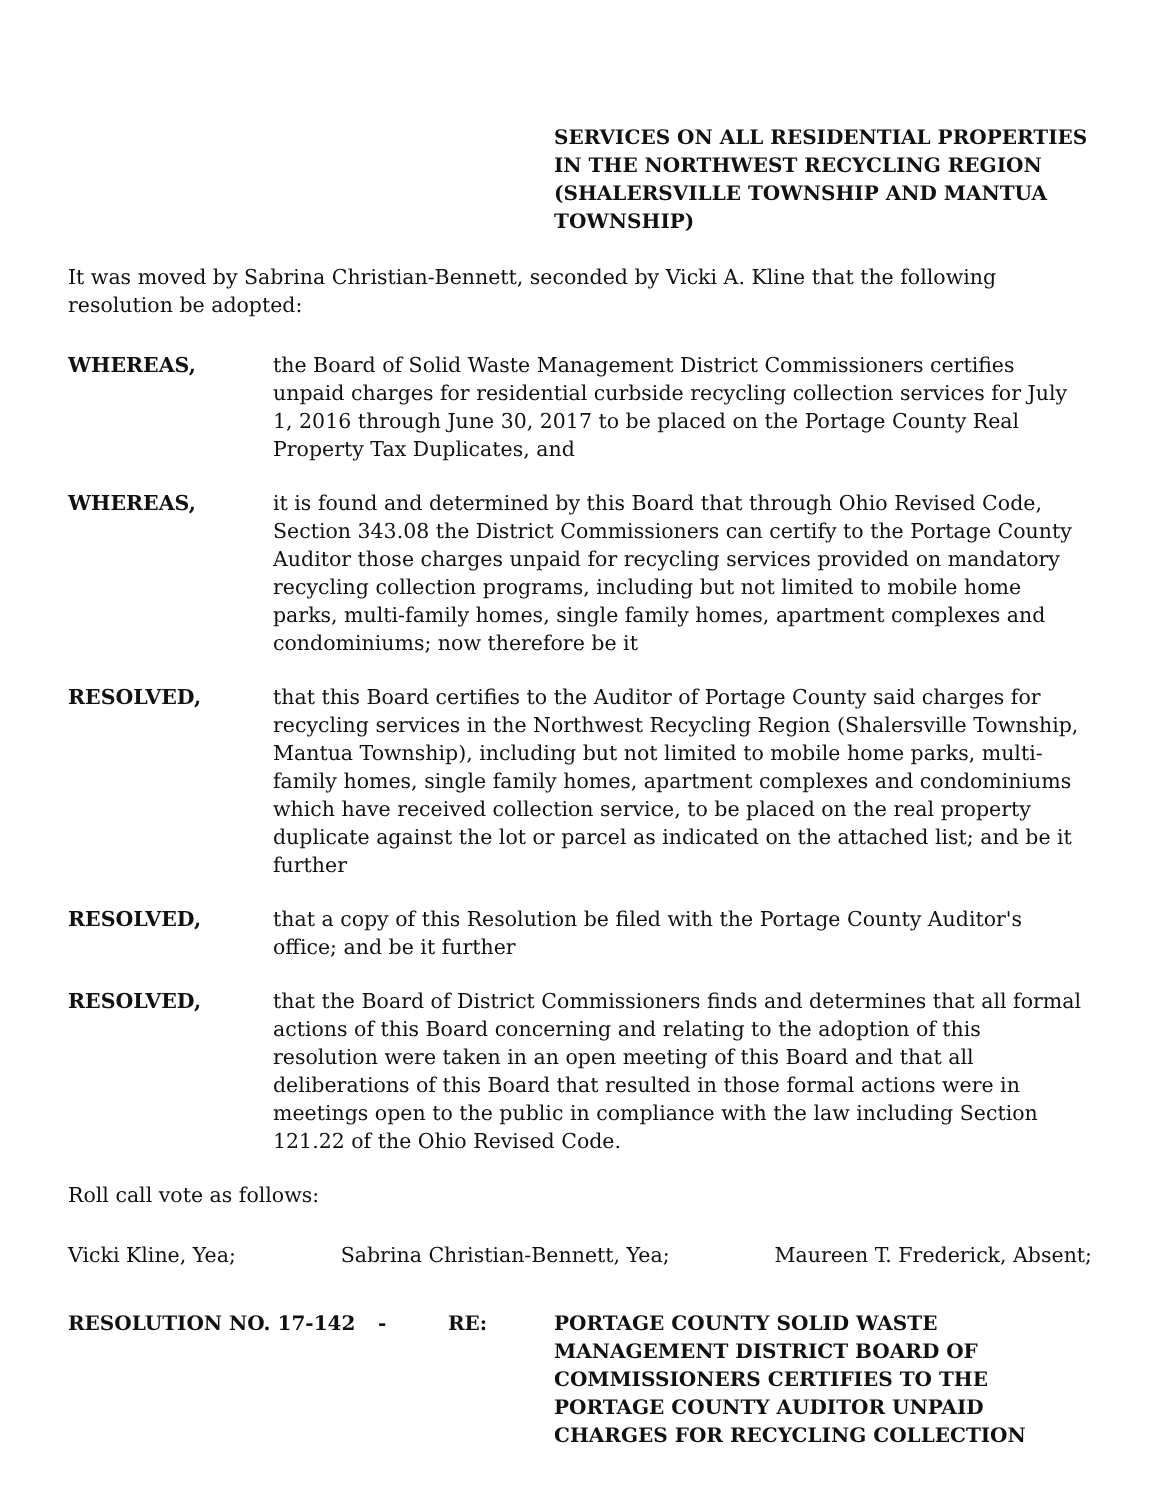SERVICES ON ALL RESIDENTIAL PROPERTIES IN THE NORTHWEST RECYCLING REGION (SHALERSVILLE TOWNSHIP AND MANTUA TOWNSHIP)
It was moved by Sabrina Christian-Bennett, seconded by Vicki A. Kline that the following resolution be adopted:
WHEREAS, the Board of Solid Waste Management District Commissioners certifies unpaid charges for residential curbside recycling collection services for July 1, 2016 through June 30, 2017 to be placed on the Portage County Real Property Tax Duplicates, and
WHEREAS, it is found and determined by this Board that through Ohio Revised Code, Section 343.08 the District Commissioners can certify to the Portage County Auditor those charges unpaid for recycling services provided on mandatory recycling collection programs, including but not limited to mobile home parks, multi-family homes, single family homes, apartment complexes and condominiums; now therefore be it
RESOLVED, that this Board certifies to the Auditor of Portage County said charges for recycling services in the Northwest Recycling Region (Shalersville Township, Mantua Township), including but not limited to mobile home parks, multi-family homes, single family homes, apartment complexes and condominiums which have received collection service, to be placed on the real property duplicate against the lot or parcel as indicated on the attached list; and be it further
RESOLVED, that a copy of this Resolution be filed with the Portage County Auditor's office; and be it further
RESOLVED, that the Board of District Commissioners finds and determines that all formal actions of this Board concerning and relating to the adoption of this resolution were taken in an open meeting of this Board and that all deliberations of this Board that resulted in those formal actions were in meetings open to the public in compliance with the law including Section 121.22 of the Ohio Revised Code.
Roll call vote as follows:
Vicki Kline, Yea; Sabrina Christian-Bennett, Yea; Maureen T. Frederick, Absent;
RESOLUTION NO. 17-142 - RE: PORTAGE COUNTY SOLID WASTE MANAGEMENT DISTRICT BOARD OF COMMISSIONERS CERTIFIES TO THE PORTAGE COUNTY AUDITOR UNPAID CHARGES FOR RECYCLING COLLECTION